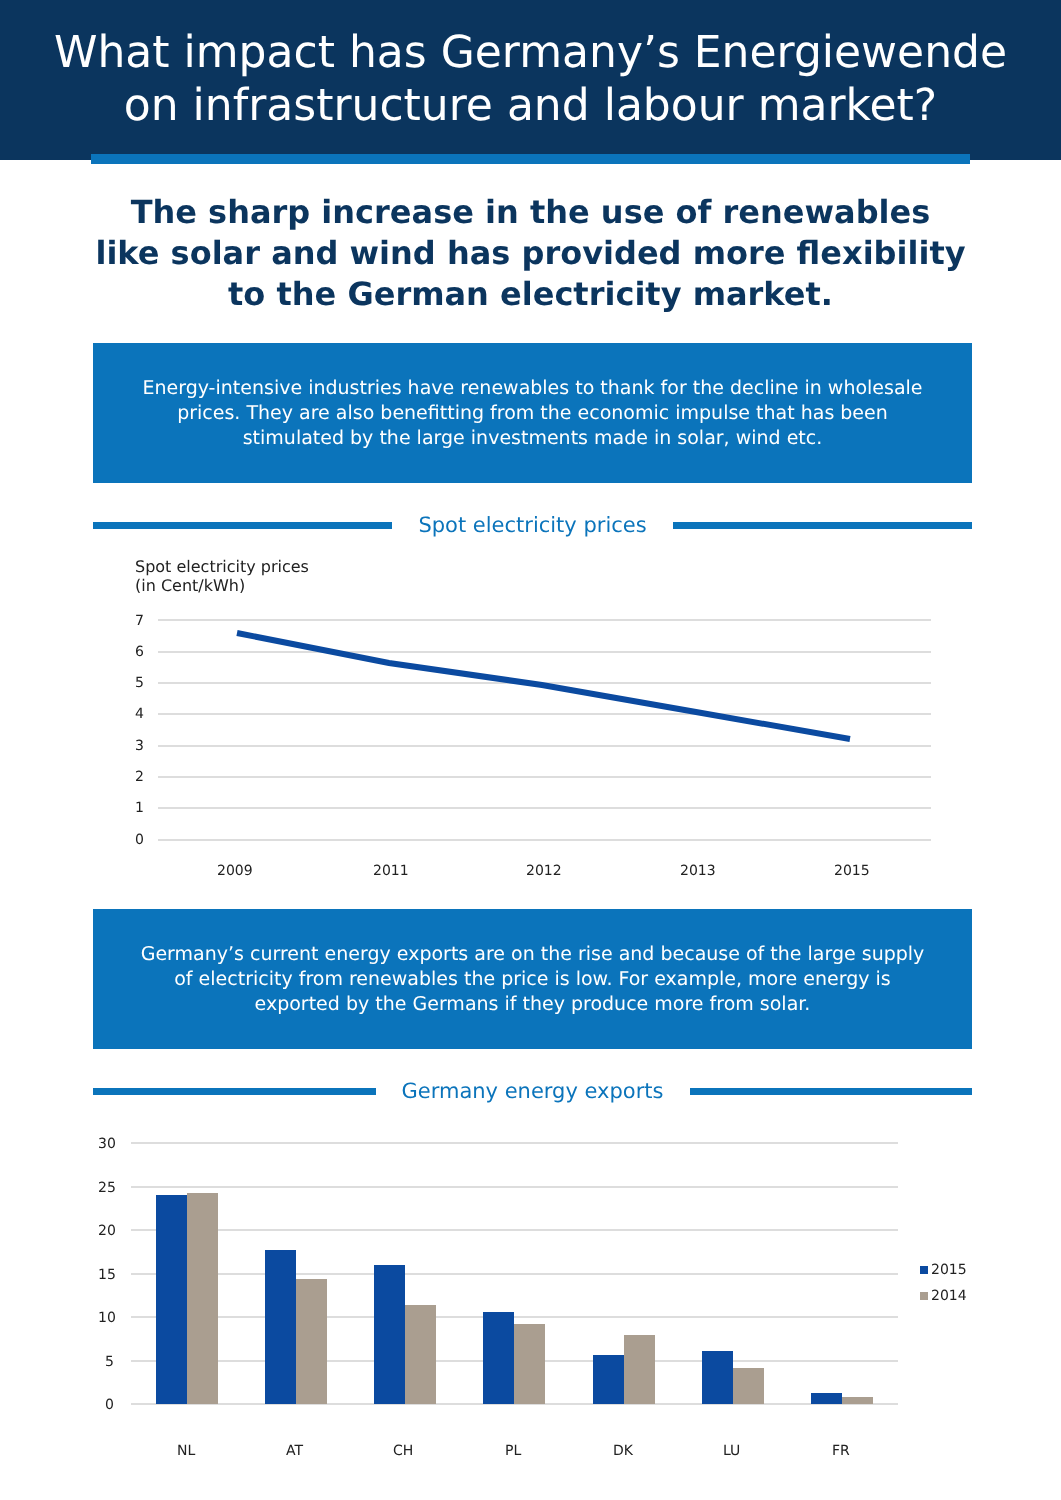What impact has Germany’s Energiewende
on infrastructure and labour market?
The sharp increase in the use of renewables
like solar and wind has provided more flexibility
to the German electricity market.
Energy-intensive industries have renewables to thank for the decline in wholesale prices. They are also benefitting from the economic impulse that has been stimulated by the large investments made in solar, wind etc.
Spot electricity prices
Spot electricity prices
(in Cent/kWh)
7
6
5
4
3
2
1
0
2009
2011
2012
2013
2015
Germany’s current energy exports are on the rise and because of the large supply of electricity from renewables the price is low. For example, more energy is exported by the Germans if they produce more from solar.
Germany energy exports
30
25
20
15
10
5
0
2015
2014
NL
AT
CH
PL
DK
LU
FR